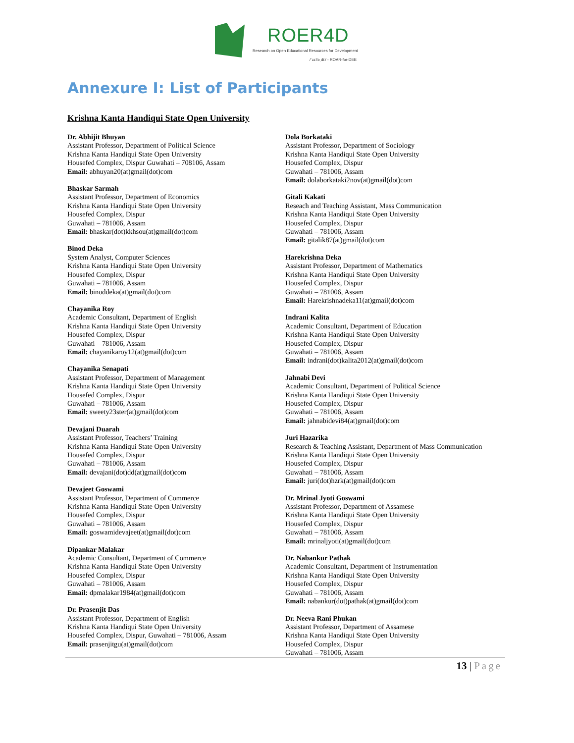ROER4D
Research on Open Educational Resources for Development
/ˈɹɔːfəˌdiː/ - ROAR-for-DEE
Annexure I: List of Participants
Krishna Kanta Handiqui State Open University
Dr. Abhijit Bhuyan
Assistant Professor, Department of Political Science
Krishna Kanta Handiqui State Open University
Housefed Complex, Dispur Guwahati – 708106, Assam
Email: abhuyan20(at)gmail(dot)com
Bhaskar Sarmah
Assistant Professor, Department of Economics
Krishna Kanta Handiqui State Open University
Housefed Complex, Dispur
Guwahati – 781006, Assam
Email: bhaskar(dot)kkhsou(at)gmail(dot)com
Binod Deka
System Analyst, Computer Sciences
Krishna Kanta Handiqui State Open University
Housefed Complex, Dispur
Guwahati – 781006, Assam
Email: binoddeka(at)gmail(dot)com
Chayanika Roy
Academic Consultant, Department of English
Krishna Kanta Handiqui State Open University
Housefed Complex, Dispur
Guwahati – 781006, Assam
Email: chayanikaroy12(at)gmail(dot)com
Chayanika Senapati
Assistant Professor, Department of Management
Krishna Kanta Handiqui State Open University
Housefed Complex, Dispur
Guwahati – 781006, Assam
Email: sweety23ster(at)gmail(dot)com
Devajani Duarah
Assistant Professor, Teachers’ Training
Krishna Kanta Handiqui State Open University
Housefed Complex, Dispur
Guwahati – 781006, Assam
Email: devajani(dot)dd(at)gmail(dot)com
Devajeet Goswami
Assistant Professor, Department of Commerce
Krishna Kanta Handiqui State Open University
Housefed Complex, Dispur
Guwahati – 781006, Assam
Email: goswamidevajeet(at)gmail(dot)com
Dipankar Malakar
Academic Consultant, Department of Commerce
Krishna Kanta Handiqui State Open University
Housefed Complex, Dispur
Guwahati – 781006, Assam
Email: dpmalakar1984(at)gmail(dot)com
Dr. Prasenjit Das
Assistant Professor, Department of English
Krishna Kanta Handiqui State Open University
Housefed Complex, Dispur, Guwahati – 781006, Assam
Email: prasenjitgu(at)gmail(dot)com
Dola Borkataki
Assistant Professor, Department of Sociology
Krishna Kanta Handiqui State Open University
Housefed Complex, Dispur
Guwahati – 781006, Assam
Email: dolaborkataki2nov(at)gmail(dot)com
Gitali Kakati
Reseach and Teaching Assistant, Mass Communication
Krishna Kanta Handiqui State Open University
Housefed Complex, Dispur
Guwahati – 781006, Assam
Email: gitalik87(at)gmail(dot)com
Harekrishna Deka
Assistant Professor, Department of Mathematics
Krishna Kanta Handiqui State Open University
Housefed Complex, Dispur
Guwahati – 781006, Assam
Email: Harekrishnadeka11(at)gmail(dot)com
Indrani Kalita
Academic Consultant, Department of Education
Krishna Kanta Handiqui State Open University
Housefed Complex, Dispur
Guwahati – 781006, Assam
Email: indrani(dot)kalita2012(at)gmail(dot)com
Jahnabi Devi
Academic Consultant, Department of Political Science
Krishna Kanta Handiqui State Open University
Housefed Complex, Dispur
Guwahati – 781006, Assam
Email: jahnabidevi84(at)gmail(dot)com
Juri Hazarika
Research & Teaching Assistant, Department of Mass Communication
Krishna Kanta Handiqui State Open University
Housefed Complex, Dispur
Guwahati – 781006, Assam
Email: juri(dot)hzrk(at)gmail(dot)com
Dr. Mrinal Jyoti Goswami
Assistant Professor, Department of Assamese
Krishna Kanta Handiqui State Open University
Housefed Complex, Dispur
Guwahati – 781006, Assam
Email: mrinaljyoti(at)gmail(dot)com
Dr. Nabankur Pathak
Academic Consultant, Department of Instrumentation
Krishna Kanta Handiqui State Open University
Housefed Complex, Dispur
Guwahati – 781006, Assam
Email: nabankur(dot)pathak(at)gmail(dot)com
Dr. Neeva Rani Phukan
Assistant Professor, Department of Assamese
Krishna Kanta Handiqui State Open University
Housefed Complex, Dispur
Guwahati – 781006, Assam
13 | Page